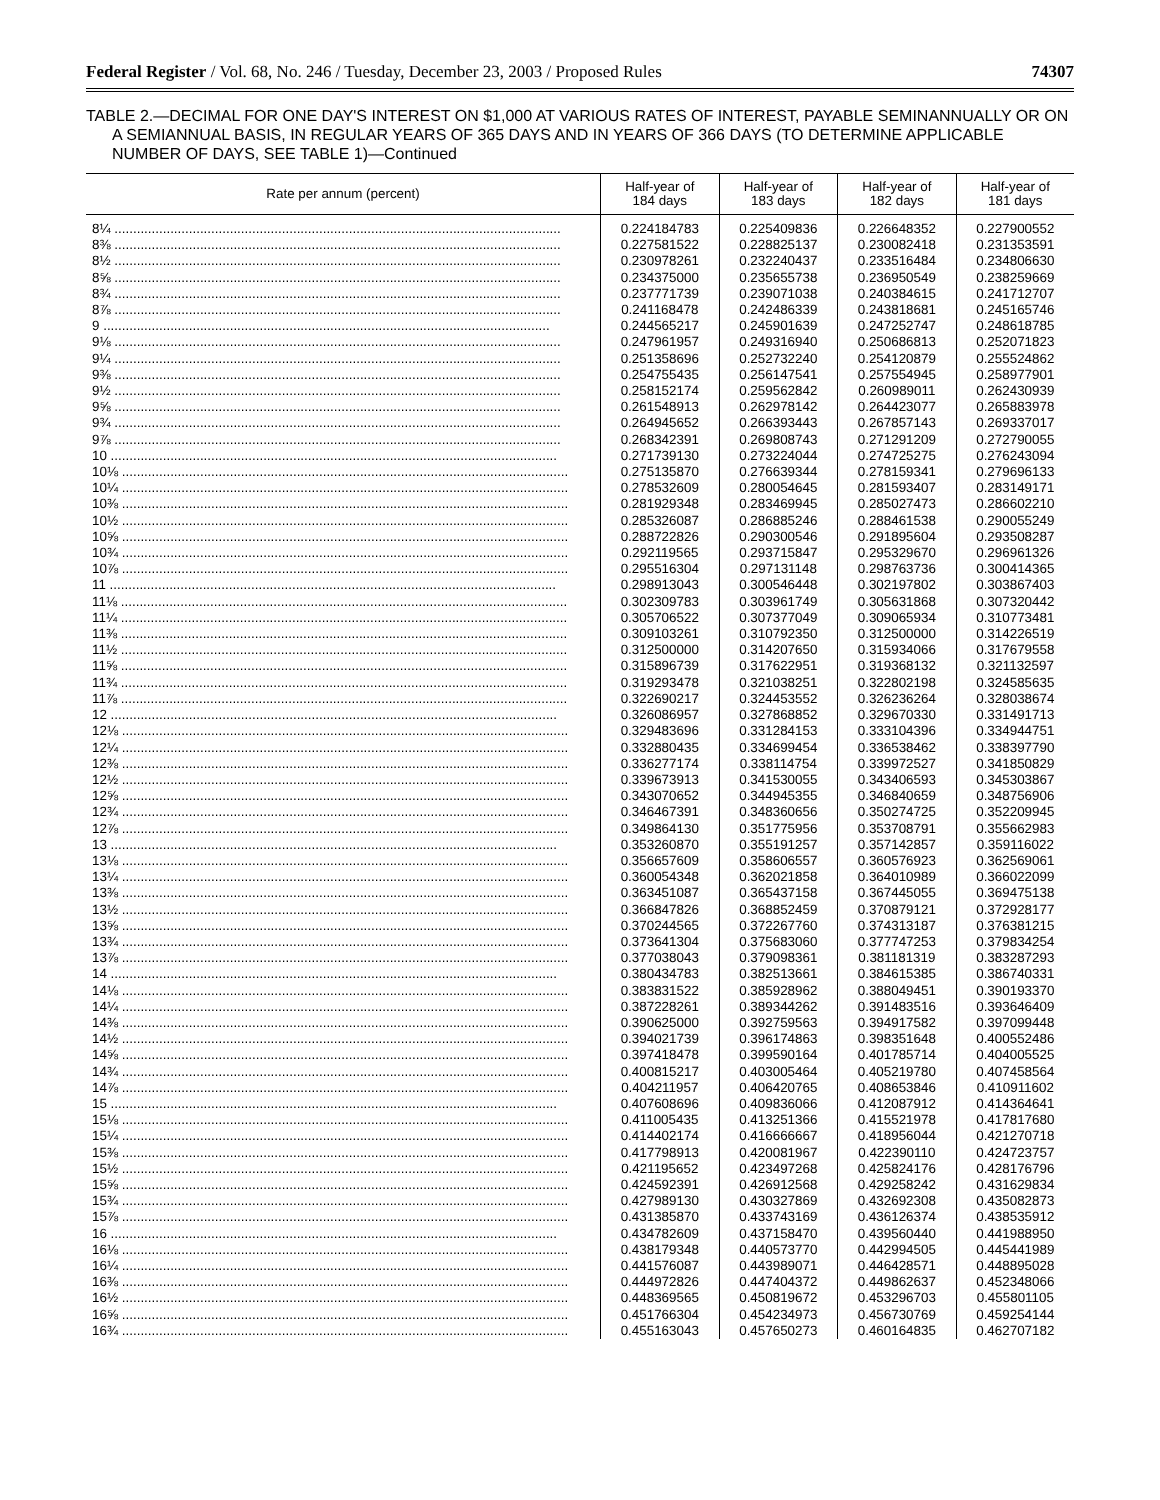Federal Register / Vol. 68, No. 246 / Tuesday, December 23, 2003 / Proposed Rules 74307
TABLE 2.—DECIMAL FOR ONE DAY'S INTEREST ON $1,000 AT VARIOUS RATES OF INTEREST, PAYABLE SEMINANNUALLY OR ON A SEMIANNUAL BASIS, IN REGULAR YEARS OF 365 DAYS AND IN YEARS OF 366 DAYS (TO DETERMINE APPLICABLE NUMBER OF DAYS, SEE TABLE 1)—Continued
| Rate per annum (percent) | Half-year of 184 days | Half-year of 183 days | Half-year of 182 days | Half-year of 181 days |
| --- | --- | --- | --- | --- |
| 8¼ ........................................................................................................................ | 0.224184783 | 0.225409836 | 0.226648352 | 0.227900552 |
| 8⅜ ........................................................................................................................ | 0.227581522 | 0.228825137 | 0.230082418 | 0.231353591 |
| 8½ ........................................................................................................................ | 0.230978261 | 0.232240437 | 0.233516484 | 0.234806630 |
| 8⅝ ........................................................................................................................ | 0.234375000 | 0.235655738 | 0.236950549 | 0.238259669 |
| 8¾ ........................................................................................................................ | 0.237771739 | 0.239071038 | 0.240384615 | 0.241712707 |
| 8⅞ ........................................................................................................................ | 0.241168478 | 0.242486339 | 0.243818681 | 0.245165746 |
| 9 ........................................................................................................................ | 0.244565217 | 0.245901639 | 0.247252747 | 0.248618785 |
| 9⅛ ........................................................................................................................ | 0.247961957 | 0.249316940 | 0.250686813 | 0.252071823 |
| 9¼ ........................................................................................................................ | 0.251358696 | 0.252732240 | 0.254120879 | 0.255524862 |
| 9⅜ ........................................................................................................................ | 0.254755435 | 0.256147541 | 0.257554945 | 0.258977901 |
| 9½ ........................................................................................................................ | 0.258152174 | 0.259562842 | 0.260989011 | 0.262430939 |
| 9⅝ ........................................................................................................................ | 0.261548913 | 0.262978142 | 0.264423077 | 0.265883978 |
| 9¾ ........................................................................................................................ | 0.264945652 | 0.266393443 | 0.267857143 | 0.269337017 |
| 9⅞ ........................................................................................................................ | 0.268342391 | 0.269808743 | 0.271291209 | 0.272790055 |
| 10 ........................................................................................................................ | 0.271739130 | 0.273224044 | 0.274725275 | 0.276243094 |
| 10⅛ ........................................................................................................................ | 0.275135870 | 0.276639344 | 0.278159341 | 0.279696133 |
| 10¼ ........................................................................................................................ | 0.278532609 | 0.280054645 | 0.281593407 | 0.283149171 |
| 10⅜ ........................................................................................................................ | 0.281929348 | 0.283469945 | 0.285027473 | 0.286602210 |
| 10½ ........................................................................................................................ | 0.285326087 | 0.286885246 | 0.288461538 | 0.290055249 |
| 10⅝ ........................................................................................................................ | 0.288722826 | 0.290300546 | 0.291895604 | 0.293508287 |
| 10¾ ........................................................................................................................ | 0.292119565 | 0.293715847 | 0.295329670 | 0.296961326 |
| 10⅞ ........................................................................................................................ | 0.295516304 | 0.297131148 | 0.298763736 | 0.300414365 |
| 11 ........................................................................................................................ | 0.298913043 | 0.300546448 | 0.302197802 | 0.303867403 |
| 11⅛ ........................................................................................................................ | 0.302309783 | 0.303961749 | 0.305631868 | 0.307320442 |
| 11¼ ........................................................................................................................ | 0.305706522 | 0.307377049 | 0.309065934 | 0.310773481 |
| 11⅜ ........................................................................................................................ | 0.309103261 | 0.310792350 | 0.312500000 | 0.314226519 |
| 11½ ........................................................................................................................ | 0.312500000 | 0.314207650 | 0.315934066 | 0.317679558 |
| 11⅝ ........................................................................................................................ | 0.315896739 | 0.317622951 | 0.319368132 | 0.321132597 |
| 11¾ ........................................................................................................................ | 0.319293478 | 0.321038251 | 0.322802198 | 0.324585635 |
| 11⅞ ........................................................................................................................ | 0.322690217 | 0.324453552 | 0.326236264 | 0.328038674 |
| 12 ........................................................................................................................ | 0.326086957 | 0.327868852 | 0.329670330 | 0.331491713 |
| 12⅛ ........................................................................................................................ | 0.329483696 | 0.331284153 | 0.333104396 | 0.334944751 |
| 12¼ ........................................................................................................................ | 0.332880435 | 0.334699454 | 0.336538462 | 0.338397790 |
| 12⅜ ........................................................................................................................ | 0.336277174 | 0.338114754 | 0.339972527 | 0.341850829 |
| 12½ ........................................................................................................................ | 0.339673913 | 0.341530055 | 0.343406593 | 0.345303867 |
| 12⅝ ........................................................................................................................ | 0.343070652 | 0.344945355 | 0.346840659 | 0.348756906 |
| 12¾ ........................................................................................................................ | 0.346467391 | 0.348360656 | 0.350274725 | 0.352209945 |
| 12⅞ ........................................................................................................................ | 0.349864130 | 0.351775956 | 0.353708791 | 0.355662983 |
| 13 ........................................................................................................................ | 0.353260870 | 0.355191257 | 0.357142857 | 0.359116022 |
| 13⅛ ........................................................................................................................ | 0.356657609 | 0.358606557 | 0.360576923 | 0.362569061 |
| 13¼ ........................................................................................................................ | 0.360054348 | 0.362021858 | 0.364010989 | 0.366022099 |
| 13⅜ ........................................................................................................................ | 0.363451087 | 0.365437158 | 0.367445055 | 0.369475138 |
| 13½ ........................................................................................................................ | 0.366847826 | 0.368852459 | 0.370879121 | 0.372928177 |
| 13⅝ ........................................................................................................................ | 0.370244565 | 0.372267760 | 0.374313187 | 0.376381215 |
| 13¾ ........................................................................................................................ | 0.373641304 | 0.375683060 | 0.377747253 | 0.379834254 |
| 13⅞ ........................................................................................................................ | 0.377038043 | 0.379098361 | 0.381181319 | 0.383287293 |
| 14 ........................................................................................................................ | 0.380434783 | 0.382513661 | 0.384615385 | 0.386740331 |
| 14⅛ ........................................................................................................................ | 0.383831522 | 0.385928962 | 0.388049451 | 0.390193370 |
| 14¼ ........................................................................................................................ | 0.387228261 | 0.389344262 | 0.391483516 | 0.393646409 |
| 14⅜ ........................................................................................................................ | 0.390625000 | 0.392759563 | 0.394917582 | 0.397099448 |
| 14½ ........................................................................................................................ | 0.394021739 | 0.396174863 | 0.398351648 | 0.400552486 |
| 14⅝ ........................................................................................................................ | 0.397418478 | 0.399590164 | 0.401785714 | 0.404005525 |
| 14¾ ........................................................................................................................ | 0.400815217 | 0.403005464 | 0.405219780 | 0.407458564 |
| 14⅞ ........................................................................................................................ | 0.404211957 | 0.406420765 | 0.408653846 | 0.410911602 |
| 15 ........................................................................................................................ | 0.407608696 | 0.409836066 | 0.412087912 | 0.414364641 |
| 15⅛ ........................................................................................................................ | 0.411005435 | 0.413251366 | 0.415521978 | 0.417817680 |
| 15¼ ........................................................................................................................ | 0.414402174 | 0.416666667 | 0.418956044 | 0.421270718 |
| 15⅜ ........................................................................................................................ | 0.417798913 | 0.420081967 | 0.422390110 | 0.424723757 |
| 15½ ........................................................................................................................ | 0.421195652 | 0.423497268 | 0.425824176 | 0.428176796 |
| 15⅝ ........................................................................................................................ | 0.424592391 | 0.426912568 | 0.429258242 | 0.431629834 |
| 15¾ ........................................................................................................................ | 0.427989130 | 0.430327869 | 0.432692308 | 0.435082873 |
| 15⅞ ........................................................................................................................ | 0.431385870 | 0.433743169 | 0.436126374 | 0.438535912 |
| 16 ........................................................................................................................ | 0.434782609 | 0.437158470 | 0.439560440 | 0.441988950 |
| 16⅛ ........................................................................................................................ | 0.438179348 | 0.440573770 | 0.442994505 | 0.445441989 |
| 16¼ ........................................................................................................................ | 0.441576087 | 0.443989071 | 0.446428571 | 0.448895028 |
| 16⅜ ........................................................................................................................ | 0.444972826 | 0.447404372 | 0.449862637 | 0.452348066 |
| 16½ ........................................................................................................................ | 0.448369565 | 0.450819672 | 0.453296703 | 0.455801105 |
| 16⅝ ........................................................................................................................ | 0.451766304 | 0.454234973 | 0.456730769 | 0.459254144 |
| 16¾ ........................................................................................................................ | 0.455163043 | 0.457650273 | 0.460164835 | 0.462707182 |